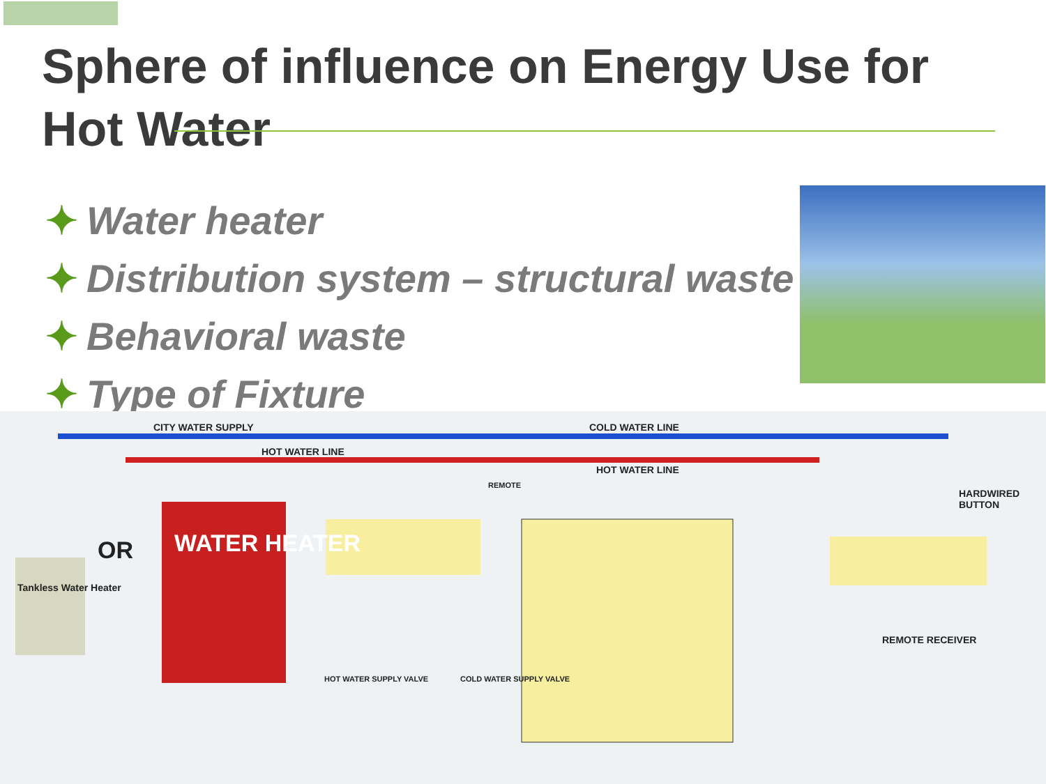Sphere of influence on Energy Use for Hot Water
✦ Water heater
✦ Distribution system – structural waste
✦ Behavioral waste
✦ Type of Fixture
CITY WATER SUPPLY COLD WATER LINE
HOT WATER LINE
HOT WATER LINE
REMOTE
HARDWIRED BUTTON
OR WATER HEATER
Tankless Water Heater
HOT WATER SUPPLY VALVE COLD WATER SUPPLY VALVE
REMOTE RECEIVER